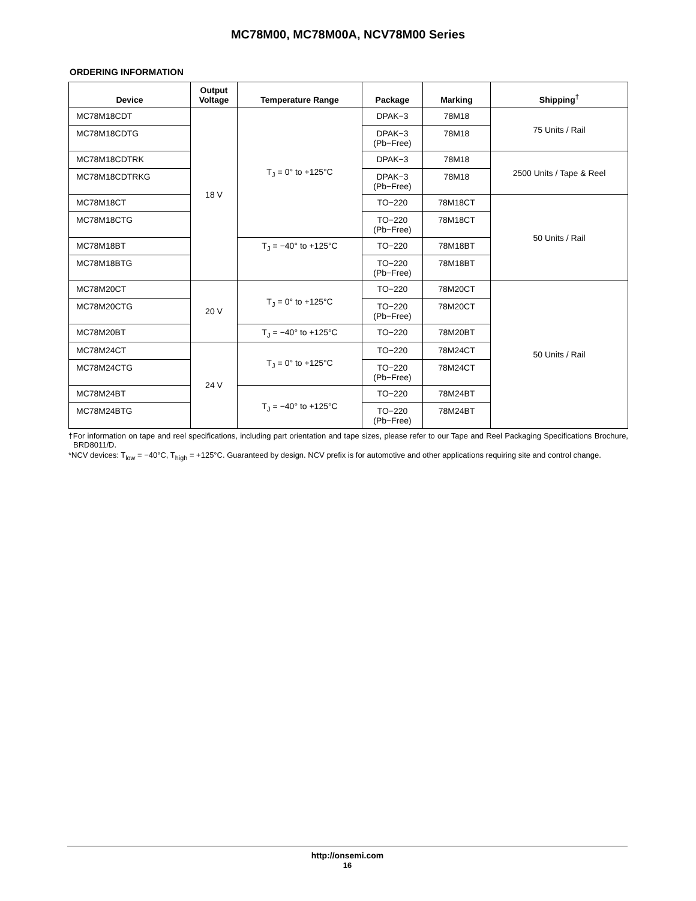MC78M00, MC78M00A, NCV78M00 Series
ORDERING INFORMATION
| Device | Output Voltage | Temperature Range | Package | Marking | Shipping<sup>†</sup> |
| --- | --- | --- | --- | --- | --- |
| MC78M18CDT | 18 V | T<sub>J</sub> = 0° to +125°C | DPAK−3 | 78M18 | 75 Units / Rail |
| MC78M18CDTG | | | DPAK−3 (Pb−Free) | 78M18 | |
| MC78M18CDTRK | | | DPAK−3 | 78M18 | 2500 Units / Tape & Reel |
| MC78M18CDTRKG | | | DPAK−3 (Pb−Free) | 78M18 | |
| MC78M18CT | | | TO−220 | 78M18CT | 50 Units / Rail |
| MC78M18CTG | | | TO−220 (Pb−Free) | 78M18CT | |
| MC78M18BT | | T<sub>J</sub> = −40° to +125°C | TO−220 | 78M18BT | |
| MC78M18BTG | | | TO−220 (Pb−Free) | 78M18BT | |
| MC78M20CT | 20 V | T<sub>J</sub> = 0° to +125°C | TO−220 | 78M20CT | 50 Units / Rail |
| MC78M20CTG | | | TO−220 (Pb−Free) | 78M20CT | |
| MC78M20BT | | T<sub>J</sub> = −40° to +125°C | TO−220 | 78M20BT | |
| MC78M24CT | 24 V | T<sub>J</sub> = 0° to +125°C | TO−220 | 78M24CT | |
| MC78M24CTG | | | TO−220 (Pb−Free) | 78M24CT | |
| MC78M24BT | | T<sub>J</sub> = −40° to +125°C | TO−220 | 78M24BT | |
| MC78M24BTG | | | TO−220 (Pb−Free) | 78M24BT | |
†For information on tape and reel specifications, including part orientation and tape sizes, please refer to our Tape and Reel Packaging Specifications Brochure, BRD8011/D.
*NCV devices: T<sub>low</sub> = −40°C, T<sub>high</sub> = +125°C. Guaranteed by design. NCV prefix is for automotive and other applications requiring site and control change.
http://onsemi.com
16